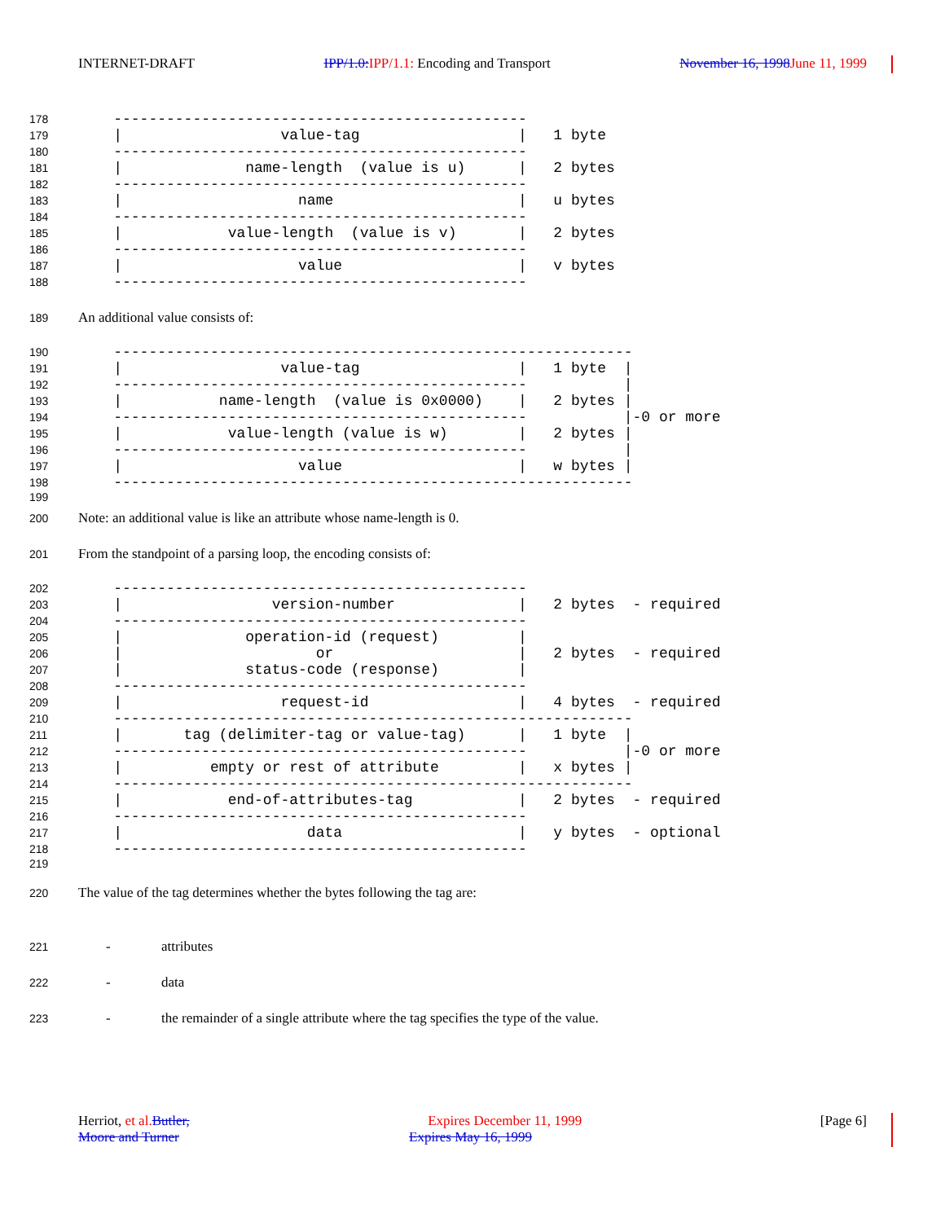INTERNET-DRAFT IPP/1.0: IPP/1.1: Encoding and Transport November 16, 1998 June 11, 1999
178 -----------------------------------------------
179 | value-tag | 1 byte
180 -----------------------------------------------
181 | name-length (value is u) | 2 bytes
182 -----------------------------------------------
183 | name | u bytes
184 -----------------------------------------------
185 | value-length (value is v) | 2 bytes
186 -----------------------------------------------
187 | value | v bytes
188 -----------------------------------------------
189
An additional value consists of:
190 -----------------------------------------------------------
191 | value-tag | 1 byte |
192 ----------------------------------------------- |
193 | name-length (value is 0x0000) | 2 bytes |
194 ----------------------------------------------- |-0 or more
195 | value-length (value is w) | 2 bytes |
196 ----------------------------------------------- |
197 | value | w bytes |
198 -----------------------------------------------------------
199
200
Note: an additional value is like an attribute whose name-length is 0.
201
From the standpoint of a parsing loop, the encoding consists of:
202 -----------------------------------------------
203 | version-number | 2 bytes - required
204 -----------------------------------------------
205 | operation-id (request) |
206 | or | 2 bytes - required
207 | status-code (response) |
208 -----------------------------------------------
209 | request-id | 4 bytes - required
210 -----------------------------------------------------------
211 | tag (delimiter-tag or value-tag) | 1 byte |
212 ----------------------------------------------- |-0 or more
213 | empty or rest of attribute | x bytes |
214 -----------------------------------------------------------
215 | end-of-attributes-tag | 2 bytes - required
216 -----------------------------------------------
217 | data | y bytes - optional
218 -----------------------------------------------
219
220
The value of the tag determines whether the bytes following the tag are:
221 - attributes
222 - data
223 - the remainder of a single attribute where the tag specifies the type of the value.
Herriot, et al. Butler, Expires December 11, 1999 [Page 6]
Moore and Turner Expires May 16, 1999